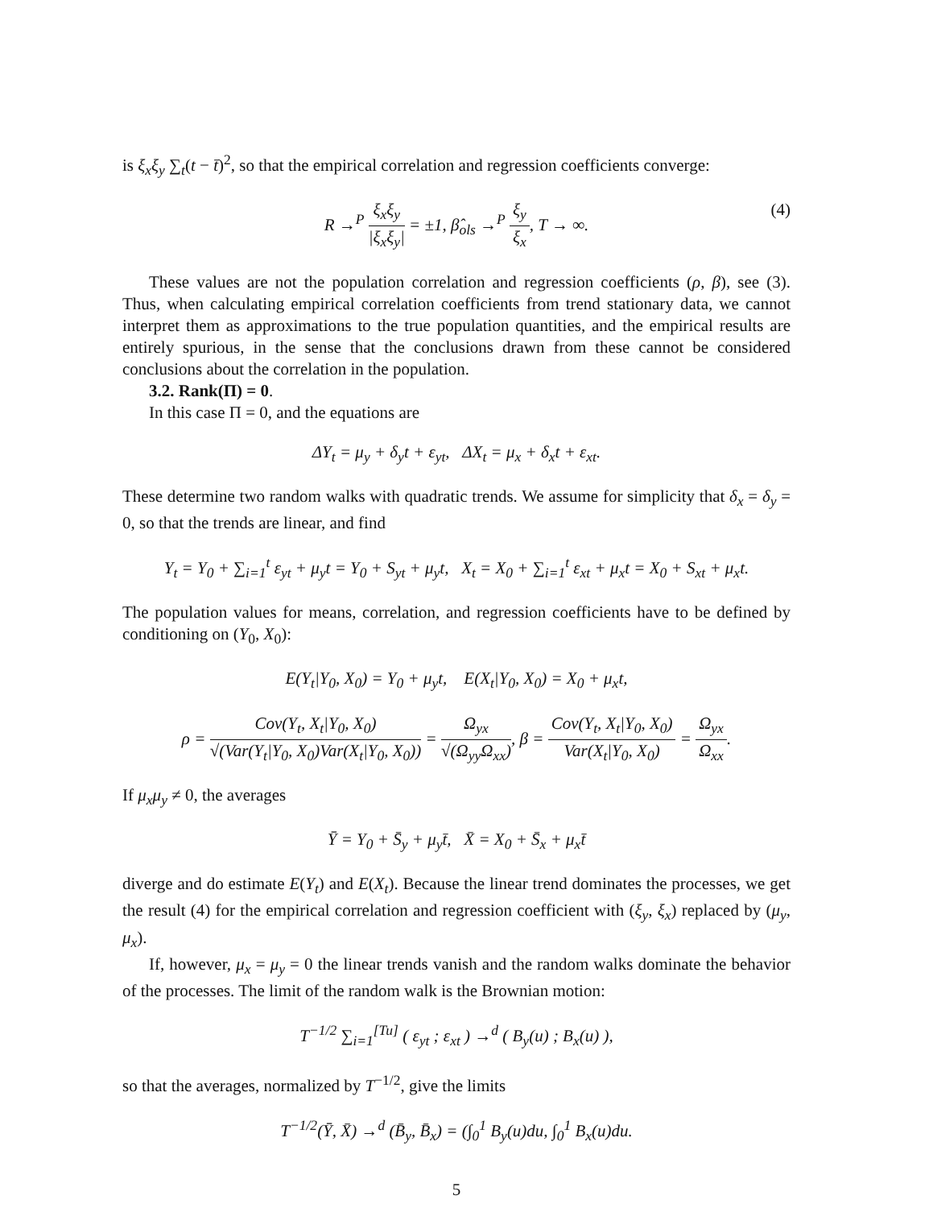is ξ<sub>x</sub>ξ<sub>y</sub> ∑<sub>t</sub>(t − t̄)<sup>2</sup>, so that the empirical correlation and regression coefficients converge:
R →<sup>P</sup> ξ<sub>x</sub>ξ<sub>y</sub> |ξ<sub>x</sub>ξ<sub>y</sub>| = ±1, β̂<sub>ols</sub> →<sup>P</sup> ξ<sub>y</sub> ξ<sub>x</sub>, T → ∞. (4)
These values are not the population correlation and regression coefficients (ρ, β), see (3). Thus, when calculating empirical correlation coefficients from trend stationary data, we cannot interpret them as approximations to the true population quantities, and the empirical results are entirely spurious, in the sense that the conclusions drawn from these cannot be considered conclusions about the correlation in the population.
3.2. Rank(Π) = 0.
In this case Π = 0, and the equations are
ΔY<sub>t</sub> = μ<sub>y</sub> + δ<sub>y</sub>t + ε<sub>yt</sub>, ΔX<sub>t</sub> = μ<sub>x</sub> + δ<sub>x</sub>t + ε<sub>xt</sub>.
These determine two random walks with quadratic trends. We assume for simplicity that δ<sub>x</sub> = δ<sub>y</sub> = 0, so that the trends are linear, and find
Y<sub>t</sub> = Y<sub>0</sub> + ∑<sub>i=1</sub><sup>t</sup> ε<sub>yt</sub> + μ<sub>y</sub>t = Y<sub>0</sub> + S<sub>yt</sub> + μ<sub>y</sub>t, X<sub>t</sub> = X<sub>0</sub> + ∑<sub>i=1</sub><sup>t</sup> ε<sub>xt</sub> + μ<sub>x</sub>t = X<sub>0</sub> + S<sub>xt</sub> + μ<sub>x</sub>t.
The population values for means, correlation, and regression coefficients have to be defined by conditioning on (Y<sub>0</sub>, X<sub>0</sub>):
E(Y<sub>t</sub>|Y<sub>0</sub>, X<sub>0</sub>) = Y<sub>0</sub> + μ<sub>y</sub>t, E(X<sub>t</sub>|Y<sub>0</sub>, X<sub>0</sub>) = X<sub>0</sub> + μ<sub>x</sub>t,
ρ = Cov(Y<sub>t</sub>, X<sub>t</sub>|Y<sub>0</sub>, X<sub>0</sub>) √(Var(Y<sub>t</sub>|Y<sub>0</sub>, X<sub>0</sub>)Var(X<sub>t</sub>|Y<sub>0</sub>, X<sub>0</sub>)) = Ω<sub>yx</sub> √(Ω<sub>yy</sub>Ω<sub>xx</sub>), β = Cov(Y<sub>t</sub>, X<sub>t</sub>|Y<sub>0</sub>, X<sub>0</sub>) Var(X<sub>t</sub>|Y<sub>0</sub>, X<sub>0</sub>) = Ω<sub>yx</sub> Ω<sub>xx</sub>.
If μ<sub>x</sub>μ<sub>y</sub> ≠ 0, the averages
Ȳ = Y<sub>0</sub> + S̄<sub>y</sub> + μ<sub>y</sub>t̄, X̄ = X<sub>0</sub> + S̄<sub>x</sub> + μ<sub>x</sub>t̄
diverge and do estimate E(Y<sub>t</sub>) and E(X<sub>t</sub>). Because the linear trend dominates the processes, we get the result (4) for the empirical correlation and regression coefficient with (ξ<sub>y</sub>, ξ<sub>x</sub>) replaced by (μ<sub>y</sub>, μ<sub>x</sub>).
If, however, μ<sub>x</sub> = μ<sub>y</sub> = 0 the linear trends vanish and the random walks dominate the behavior of the processes. The limit of the random walk is the Brownian motion:
T<sup>−1/2</sup> ∑<sub>i=1</sub><sup>[Tu]</sup> ( ε<sub>yt</sub> ; ε<sub>xt</sub> ) →<sup>d</sup> ( B<sub>y</sub>(u) ; B<sub>x</sub>(u) ),
so that the averages, normalized by T<sup>−1/2</sup>, give the limits
T<sup>−1/2</sup>(Ȳ, X̄) →<sup>d</sup> (B̄<sub>y</sub>, B̄<sub>x</sub>) = (∫<sub>0</sub><sup>1</sup> B<sub>y</sub>(u)du, ∫<sub>0</sub><sup>1</sup> B<sub>x</sub>(u)du.
5